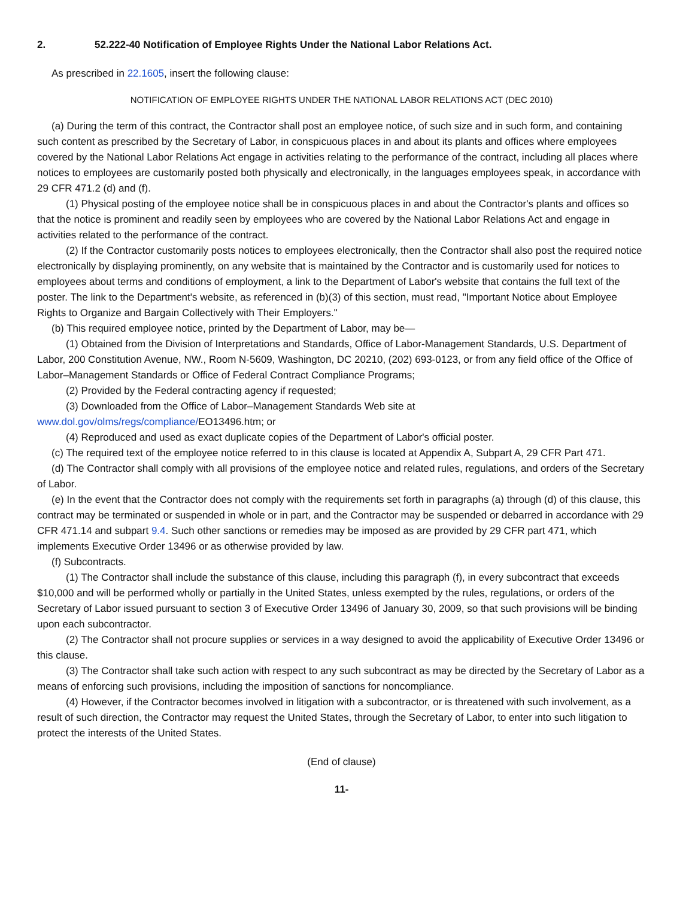2. 52.222-40 Notification of Employee Rights Under the National Labor Relations Act.
As prescribed in 22.1605, insert the following clause:
NOTIFICATION OF EMPLOYEE RIGHTS UNDER THE NATIONAL LABOR RELATIONS ACT (DEC 2010)
(a) During the term of this contract, the Contractor shall post an employee notice, of such size and in such form, and containing such content as prescribed by the Secretary of Labor, in conspicuous places in and about its plants and offices where employees covered by the National Labor Relations Act engage in activities relating to the performance of the contract, including all places where notices to employees are customarily posted both physically and electronically, in the languages employees speak, in accordance with 29 CFR 471.2 (d) and (f).
(1) Physical posting of the employee notice shall be in conspicuous places in and about the Contractor's plants and offices so that the notice is prominent and readily seen by employees who are covered by the National Labor Relations Act and engage in activities related to the performance of the contract.
(2) If the Contractor customarily posts notices to employees electronically, then the Contractor shall also post the required notice electronically by displaying prominently, on any website that is maintained by the Contractor and is customarily used for notices to employees about terms and conditions of employment, a link to the Department of Labor's website that contains the full text of the poster. The link to the Department's website, as referenced in (b)(3) of this section, must read, "Important Notice about Employee Rights to Organize and Bargain Collectively with Their Employers."
(b) This required employee notice, printed by the Department of Labor, may be—
(1) Obtained from the Division of Interpretations and Standards, Office of Labor-Management Standards, U.S. Department of Labor, 200 Constitution Avenue, NW., Room N-5609, Washington, DC 20210, (202) 693-0123, or from any field office of the Office of Labor–Management Standards or Office of Federal Contract Compliance Programs;
(2) Provided by the Federal contracting agency if requested;
(3) Downloaded from the Office of Labor–Management Standards Web site at
www.dol.gov/olms/regs/compliance/EO13496.htm; or
(4) Reproduced and used as exact duplicate copies of the Department of Labor's official poster.
(c) The required text of the employee notice referred to in this clause is located at Appendix A, Subpart A, 29 CFR Part 471.
(d) The Contractor shall comply with all provisions of the employee notice and related rules, regulations, and orders of the Secretary of Labor.
(e) In the event that the Contractor does not comply with the requirements set forth in paragraphs (a) through (d) of this clause, this contract may be terminated or suspended in whole or in part, and the Contractor may be suspended or debarred in accordance with 29 CFR 471.14 and subpart 9.4. Such other sanctions or remedies may be imposed as are provided by 29 CFR part 471, which implements Executive Order 13496 or as otherwise provided by law.
(f) Subcontracts.
(1) The Contractor shall include the substance of this clause, including this paragraph (f), in every subcontract that exceeds $10,000 and will be performed wholly or partially in the United States, unless exempted by the rules, regulations, or orders of the Secretary of Labor issued pursuant to section 3 of Executive Order 13496 of January 30, 2009, so that such provisions will be binding upon each subcontractor.
(2) The Contractor shall not procure supplies or services in a way designed to avoid the applicability of Executive Order 13496 or this clause.
(3) The Contractor shall take such action with respect to any such subcontract as may be directed by the Secretary of Labor as a means of enforcing such provisions, including the imposition of sanctions for noncompliance.
(4) However, if the Contractor becomes involved in litigation with a subcontractor, or is threatened with such involvement, as a result of such direction, the Contractor may request the United States, through the Secretary of Labor, to enter into such litigation to protect the interests of the United States.
(End of clause)
11-